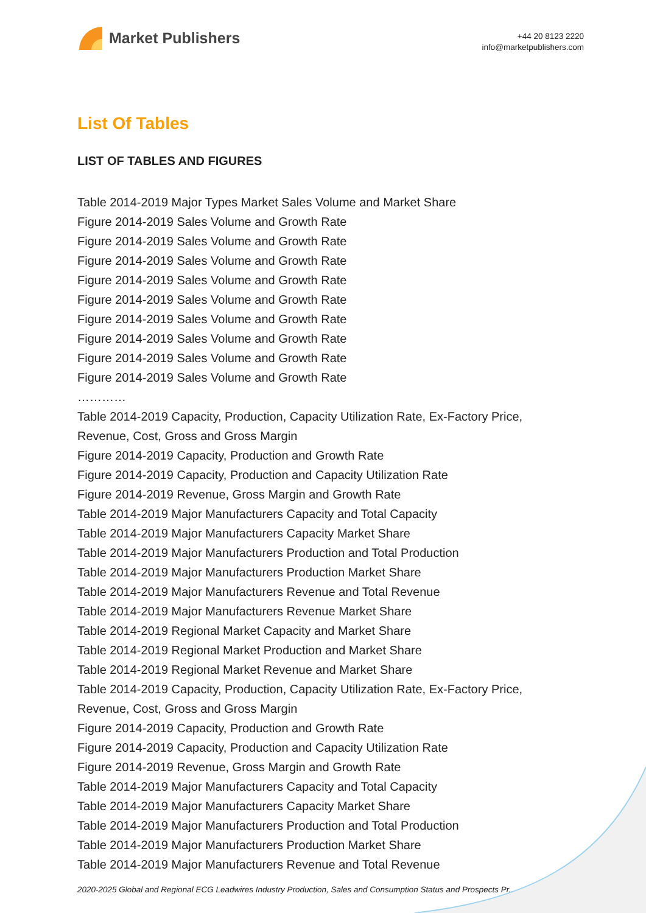Market Publishers
+44 20 8123 2220
info@marketpublishers.com
List Of Tables
LIST OF TABLES AND FIGURES
Table 2014-2019 Major Types Market Sales Volume and Market Share
Figure 2014-2019 Sales Volume and Growth Rate
Figure 2014-2019 Sales Volume and Growth Rate
Figure 2014-2019 Sales Volume and Growth Rate
Figure 2014-2019 Sales Volume and Growth Rate
Figure 2014-2019 Sales Volume and Growth Rate
Figure 2014-2019 Sales Volume and Growth Rate
Figure 2014-2019 Sales Volume and Growth Rate
Figure 2014-2019 Sales Volume and Growth Rate
Figure 2014-2019 Sales Volume and Growth Rate
…………
Table 2014-2019 Capacity, Production, Capacity Utilization Rate, Ex-Factory Price, Revenue, Cost, Gross and Gross Margin
Figure 2014-2019 Capacity, Production and Growth Rate
Figure 2014-2019 Capacity, Production and Capacity Utilization Rate
Figure 2014-2019 Revenue, Gross Margin and Growth Rate
Table 2014-2019 Major Manufacturers Capacity and Total Capacity
Table 2014-2019 Major Manufacturers Capacity Market Share
Table 2014-2019 Major Manufacturers Production and Total Production
Table 2014-2019 Major Manufacturers Production Market Share
Table 2014-2019 Major Manufacturers Revenue and Total Revenue
Table 2014-2019 Major Manufacturers Revenue Market Share
Table 2014-2019 Regional Market Capacity and Market Share
Table 2014-2019 Regional Market Production and Market Share
Table 2014-2019 Regional Market Revenue and Market Share
Table 2014-2019 Capacity, Production, Capacity Utilization Rate, Ex-Factory Price, Revenue, Cost, Gross and Gross Margin
Figure 2014-2019 Capacity, Production and Growth Rate
Figure 2014-2019 Capacity, Production and Capacity Utilization Rate
Figure 2014-2019 Revenue, Gross Margin and Growth Rate
Table 2014-2019 Major Manufacturers Capacity and Total Capacity
Table 2014-2019 Major Manufacturers Capacity Market Share
Table 2014-2019 Major Manufacturers Production and Total Production
Table 2014-2019 Major Manufacturers Production Market Share
Table 2014-2019 Major Manufacturers Revenue and Total Revenue
2020-2025 Global and Regional ECG Leadwires Industry Production, Sales and Consumption Status and Prospects Pr...